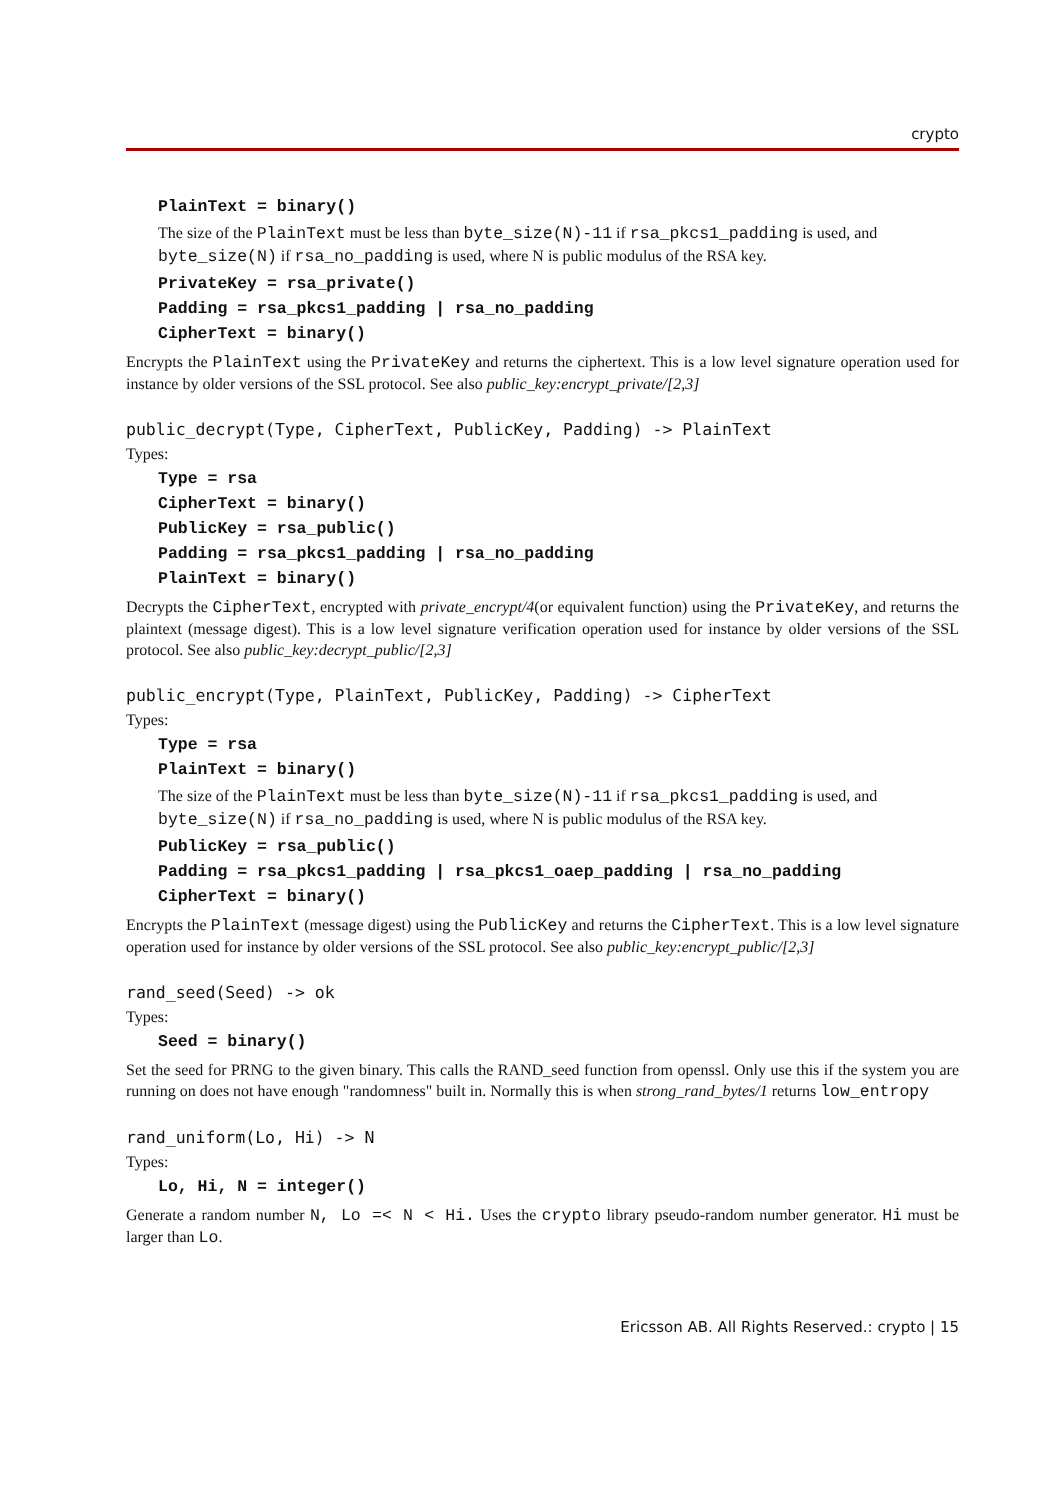crypto
PlainText = binary()
The size of the PlainText must be less than byte_size(N)-11 if rsa_pkcs1_padding is used, and byte_size(N) if rsa_no_padding is used, where N is public modulus of the RSA key.
PrivateKey = rsa_private()
Padding = rsa_pkcs1_padding | rsa_no_padding
CipherText = binary()
Encrypts the PlainText using the PrivateKey and returns the ciphertext. This is a low level signature operation used for instance by older versions of the SSL protocol. See also public_key:encrypt_private/[2,3]
public_decrypt(Type, CipherText, PublicKey, Padding) -> PlainText
Types:
Type = rsa
CipherText = binary()
PublicKey = rsa_public()
Padding = rsa_pkcs1_padding | rsa_no_padding
PlainText = binary()
Decrypts the CipherText, encrypted with private_encrypt/4(or equivalent function) using the PrivateKey, and returns the plaintext (message digest). This is a low level signature verification operation used for instance by older versions of the SSL protocol. See also public_key:decrypt_public/[2,3]
public_encrypt(Type, PlainText, PublicKey, Padding) -> CipherText
Types:
Type = rsa
PlainText = binary()
The size of the PlainText must be less than byte_size(N)-11 if rsa_pkcs1_padding is used, and byte_size(N) if rsa_no_padding is used, where N is public modulus of the RSA key.
PublicKey = rsa_public()
Padding = rsa_pkcs1_padding | rsa_pkcs1_oaep_padding | rsa_no_padding
CipherText = binary()
Encrypts the PlainText (message digest) using the PublicKey and returns the CipherText. This is a low level signature operation used for instance by older versions of the SSL protocol. See also public_key:encrypt_public/[2,3]
rand_seed(Seed) -> ok
Types:
Seed = binary()
Set the seed for PRNG to the given binary. This calls the RAND_seed function from openssl. Only use this if the system you are running on does not have enough "randomness" built in. Normally this is when strong_rand_bytes/1 returns low_entropy
rand_uniform(Lo, Hi) -> N
Types:
Lo, Hi, N = integer()
Generate a random number N, Lo =< N < Hi. Uses the crypto library pseudo-random number generator. Hi must be larger than Lo.
Ericsson AB. All Rights Reserved.: crypto | 15